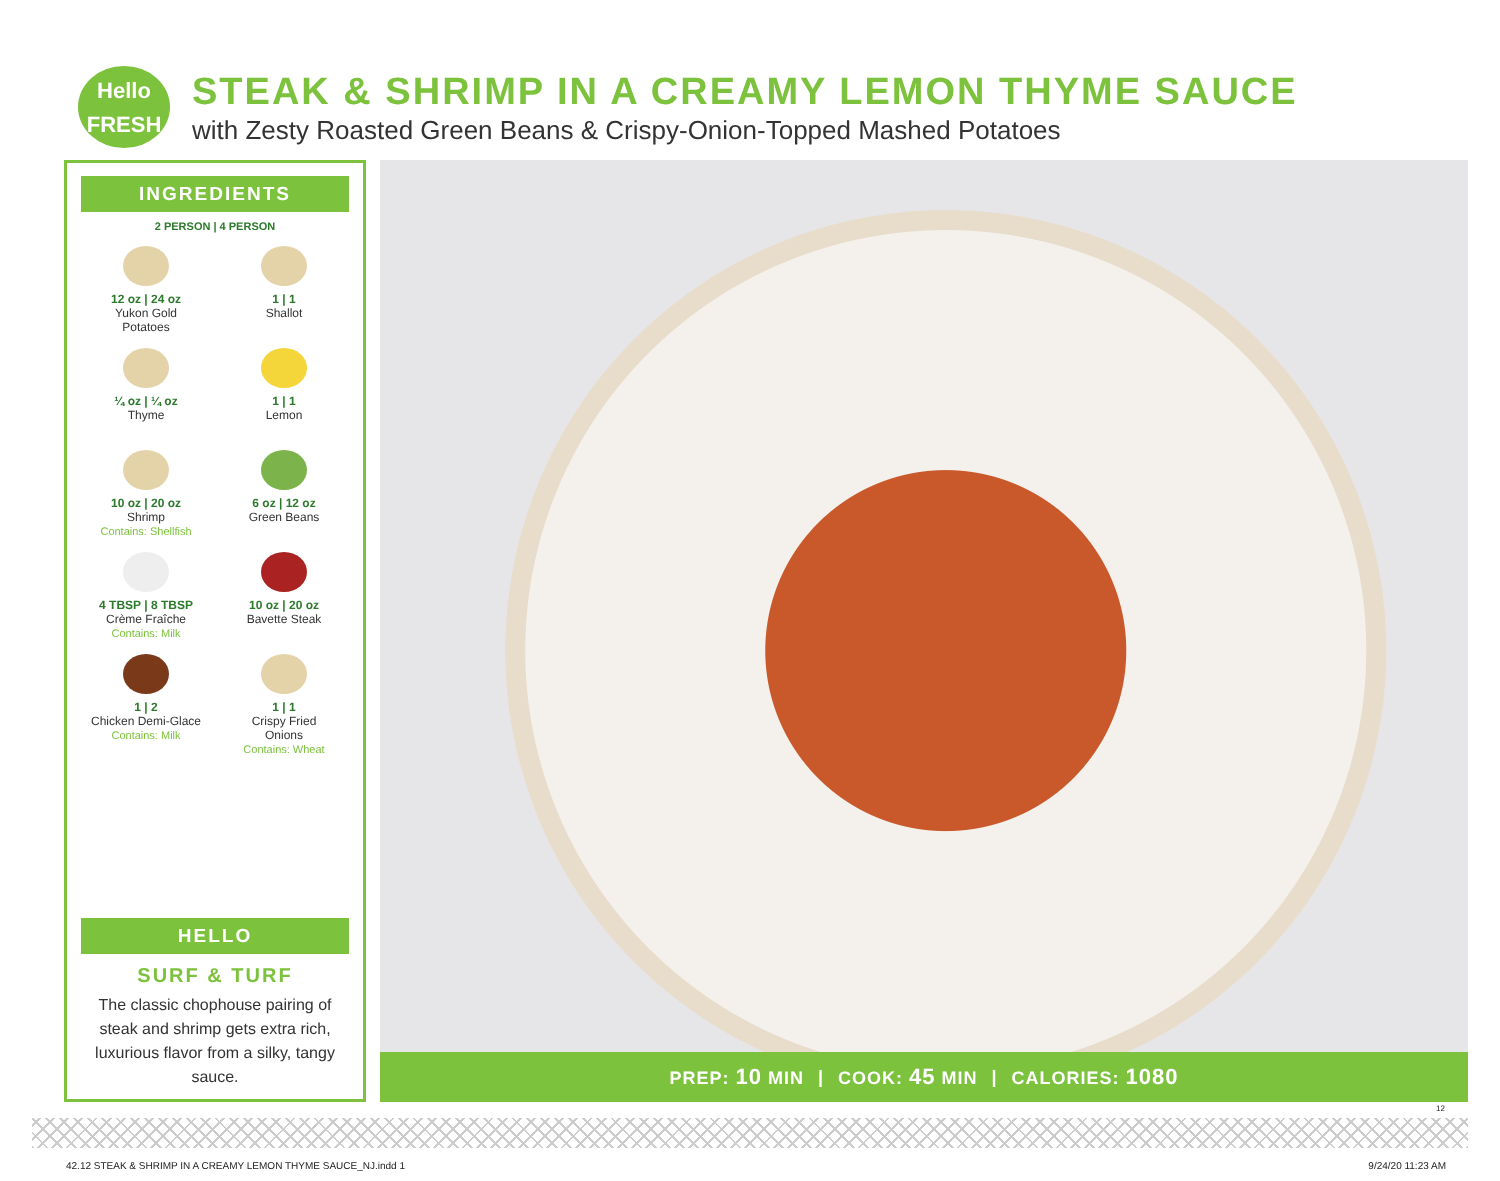Hello
FRESH
STEAK & SHRIMP IN A CREAMY LEMON THYME SAUCE
with Zesty Roasted Green Beans & Crispy-Onion-Topped Mashed Potatoes
INGREDIENTS
2 PERSON | 4 PERSON
12 oz | 24 oz
Yukon Gold
Potatoes
1 | 1
Shallot
¼ oz | ¼ oz
Thyme
1 | 1
Lemon
10 oz | 20 oz
Shrimp
Contains: Shellfish
6 oz | 12 oz
Green Beans
4 TBSP | 8 TBSP
Crème Fraîche
Contains: Milk
10 oz | 20 oz
Bavette Steak
1 | 2
Chicken Demi-Glace
Contains: Milk
1 | 1
Crispy Fried
Onions
Contains: Wheat
HELLO
SURF & TURF
The classic chophouse pairing of steak and shrimp gets extra rich, luxurious flavor from a silky, tangy sauce.
PREP: 10 MIN | COOK: 45 MIN | CALORIES: 1080
12
42.12 STEAK & SHRIMP IN A CREAMY LEMON THYME SAUCE_NJ.indd 1
9/24/20 11:23 AM